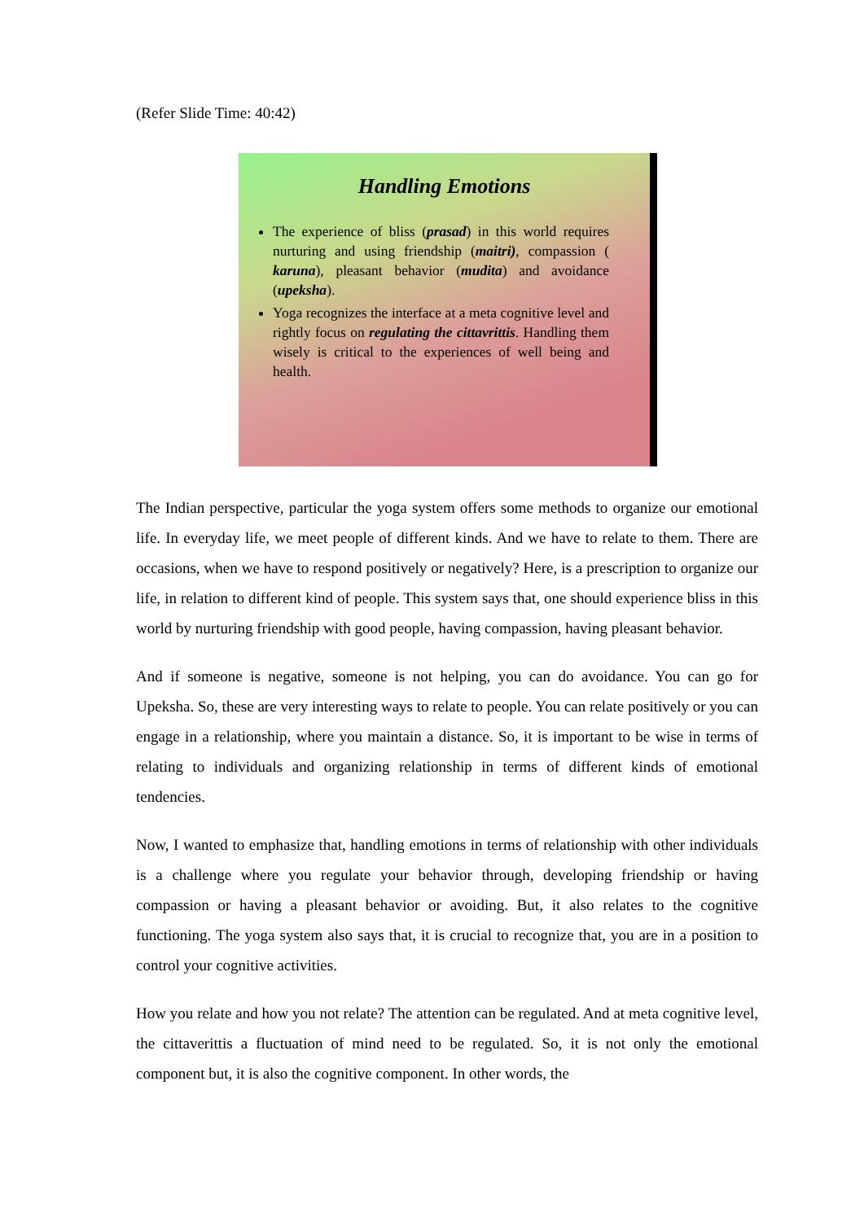(Refer Slide Time: 40:42)
Handling Emotions
The experience of bliss (prasad) in this world requires nurturing and using friendship (maitri), compassion ( karuna), pleasant behavior (mudita) and avoidance (upeksha).
Yoga recognizes the interface at a meta cognitive level and rightly focus on regulating the cittavrittis. Handling them wisely is critical to the experiences of well being and health.
The Indian perspective, particular the yoga system offers some methods to organize our emotional life. In everyday life, we meet people of different kinds. And we have to relate to them. There are occasions, when we have to respond positively or negatively? Here, is a prescription to organize our life, in relation to different kind of people. This system says that, one should experience bliss in this world by nurturing friendship with good people, having compassion, having pleasant behavior.
And if someone is negative, someone is not helping, you can do avoidance. You can go for Upeksha. So, these are very interesting ways to relate to people. You can relate positively or you can engage in a relationship, where you maintain a distance. So, it is important to be wise in terms of relating to individuals and organizing relationship in terms of different kinds of emotional tendencies.
Now, I wanted to emphasize that, handling emotions in terms of relationship with other individuals is a challenge where you regulate your behavior through, developing friendship or having compassion or having a pleasant behavior or avoiding. But, it also relates to the cognitive functioning. The yoga system also says that, it is crucial to recognize that, you are in a position to control your cognitive activities.
How you relate and how you not relate? The attention can be regulated. And at meta cognitive level, the cittaverittis a fluctuation of mind need to be regulated. So, it is not only the emotional component but, it is also the cognitive component. In other words, the